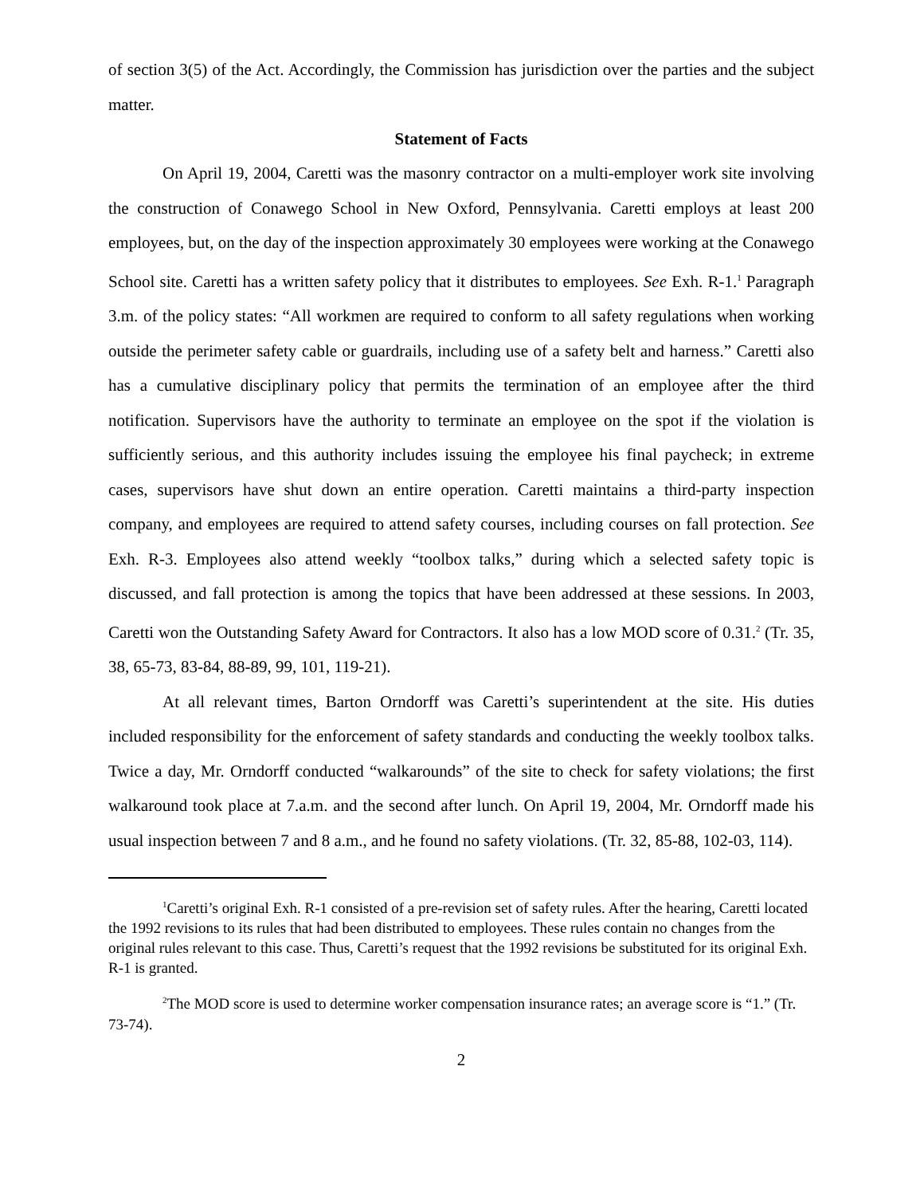of section 3(5) of the Act. Accordingly, the Commission has jurisdiction over the parties and the subject matter.
Statement of Facts
On April 19, 2004, Caretti was the masonry contractor on a multi-employer work site involving the construction of Conawego School in New Oxford, Pennsylvania. Caretti employs at least 200 employees, but, on the day of the inspection approximately 30 employees were working at the Conawego School site. Caretti has a written safety policy that it distributes to employees. See Exh. R-1.<sup>1</sup> Paragraph 3.m. of the policy states: “All workmen are required to conform to all safety regulations when working outside the perimeter safety cable or guardrails, including use of a safety belt and harness.” Caretti also has a cumulative disciplinary policy that permits the termination of an employee after the third notification. Supervisors have the authority to terminate an employee on the spot if the violation is sufficiently serious, and this authority includes issuing the employee his final paycheck; in extreme cases, supervisors have shut down an entire operation. Caretti maintains a third-party inspection company, and employees are required to attend safety courses, including courses on fall protection. See Exh. R-3. Employees also attend weekly “toolbox talks,” during which a selected safety topic is discussed, and fall protection is among the topics that have been addressed at these sessions. In 2003, Caretti won the Outstanding Safety Award for Contractors. It also has a low MOD score of 0.31.<sup>2</sup> (Tr. 35, 38, 65-73, 83-84, 88-89, 99, 101, 119-21).
At all relevant times, Barton Orndorff was Caretti’s superintendent at the site. His duties included responsibility for the enforcement of safety standards and conducting the weekly toolbox talks. Twice a day, Mr. Orndorff conducted “walkarounds” of the site to check for safety violations; the first walkaround took place at 7.a.m. and the second after lunch. On April 19, 2004, Mr. Orndorff made his usual inspection between 7 and 8 a.m., and he found no safety violations. (Tr. 32, 85-88, 102-03, 114).
<sup>1</sup> Caretti’s original Exh. R-1 consisted of a pre-revision set of safety rules. After the hearing, Caretti located the 1992 revisions to its rules that had been distributed to employees. These rules contain no changes from the original rules relevant to this case. Thus, Caretti’s request that the 1992 revisions be substituted for its original Exh. R-1 is granted.
<sup>2</sup> The MOD score is used to determine worker compensation insurance rates; an average score is “1.” (Tr. 73-74).
2